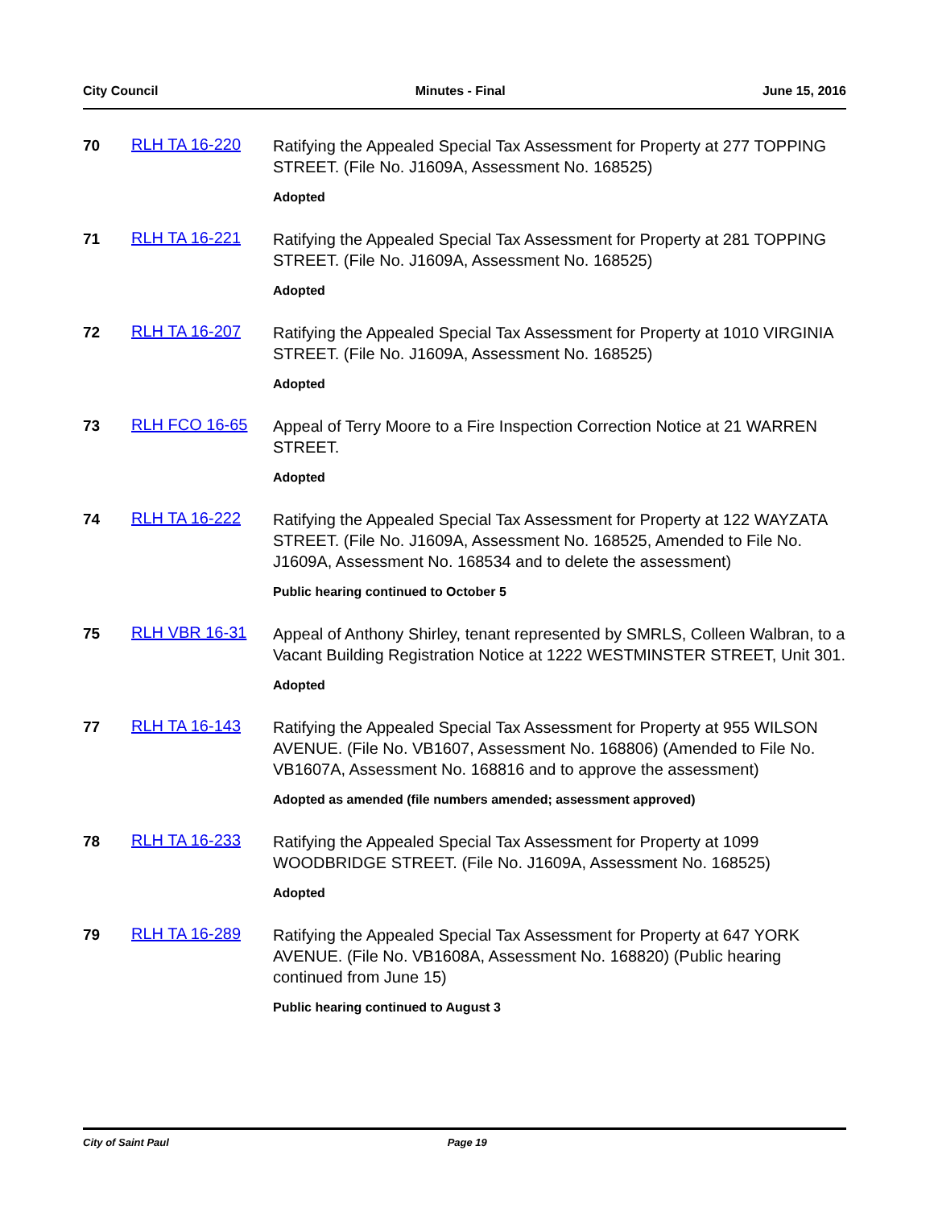City Council Minutes - Final June 15, 2016
70 RLH TA 16-220
Ratifying the Appealed Special Tax Assessment for Property at 277 TOPPING STREET. (File No. J1609A, Assessment No. 168525)
Adopted
71 RLH TA 16-221
Ratifying the Appealed Special Tax Assessment for Property at 281 TOPPING STREET. (File No. J1609A, Assessment No. 168525)
Adopted
72 RLH TA 16-207
Ratifying the Appealed Special Tax Assessment for Property at 1010 VIRGINIA STREET. (File No. J1609A, Assessment No. 168525)
Adopted
73 RLH FCO 16-65
Appeal of Terry Moore to a Fire Inspection Correction Notice at 21 WARREN STREET.
Adopted
74 RLH TA 16-222
Ratifying the Appealed Special Tax Assessment for Property at 122 WAYZATA STREET. (File No. J1609A, Assessment No. 168525, Amended to File No. J1609A, Assessment No. 168534 and to delete the assessment)
Public hearing continued to October 5
75 RLH VBR 16-31
Appeal of Anthony Shirley, tenant represented by SMRLS, Colleen Walbran, to a Vacant Building Registration Notice at 1222 WESTMINSTER STREET, Unit 301.
Adopted
77 RLH TA 16-143
Ratifying the Appealed Special Tax Assessment for Property at 955 WILSON AVENUE. (File No. VB1607, Assessment No. 168806) (Amended to File No. VB1607A, Assessment No. 168816 and to approve the assessment)
Adopted as amended (file numbers amended; assessment approved)
78 RLH TA 16-233
Ratifying the Appealed Special Tax Assessment for Property at 1099 WOODBRIDGE STREET. (File No. J1609A, Assessment No. 168525)
Adopted
79 RLH TA 16-289
Ratifying the Appealed Special Tax Assessment for Property at 647 YORK AVENUE. (File No. VB1608A, Assessment No. 168820) (Public hearing continued from June 15)
Public hearing continued to August 3
City of Saint Paul Page 19